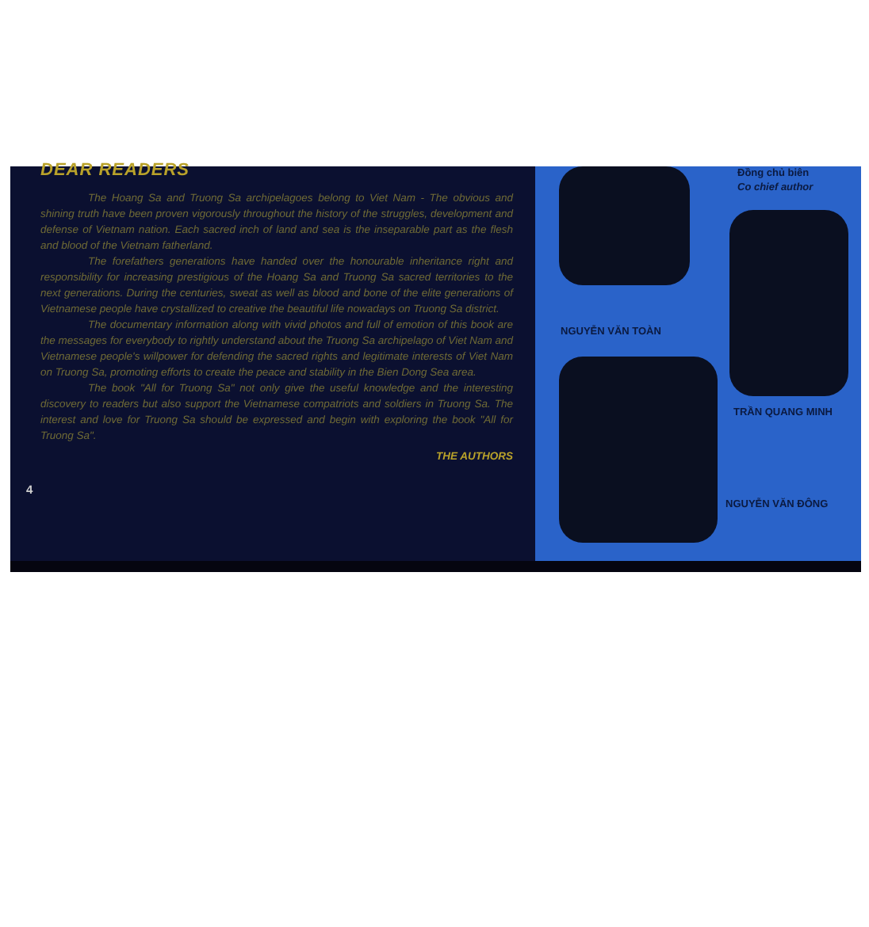DEAR READERS
The Hoang Sa and Truong Sa archipelagoes belong to Viet Nam - The obvious and shining truth have been proven vigorously throughout the history of the struggles, development and defense of Vietnam nation. Each sacred inch of land and sea is the inseparable part as the flesh and blood of the Vietnam fatherland.
The forefathers generations have handed over the honourable inheritance right and responsibility for increasing prestigious of the Hoang Sa and Truong Sa sacred territories to the next generations. During the centuries, sweat as well as blood and bone of the elite generations of Vietnamese people have crystallized to creative the beautiful life nowadays on Truong Sa district.
The documentary information along with vivid photos and full of emotion of this book are the messages for everybody to rightly understand about the Truong Sa archipelago of Viet Nam and Vietnamese people's willpower for defending the sacred rights and legitimate interests of Viet Nam on Truong Sa, promoting efforts to create the peace and stability in the Bien Dong Sea area.
The book "All for Truong Sa" not only give the useful knowledge and the interesting discovery to readers but also support the Vietnamese compatriots and soldiers in Truong Sa. The interest and love for Truong Sa should be expressed and begin with exploring the book "All for Truong Sa".
THE AUTHORS
4
Đồng chủ biên
Co chief author
NGUYỄN VĂN TOÀN
TRẦN QUANG MINH
NGUYỄN VĂN ĐÔNG